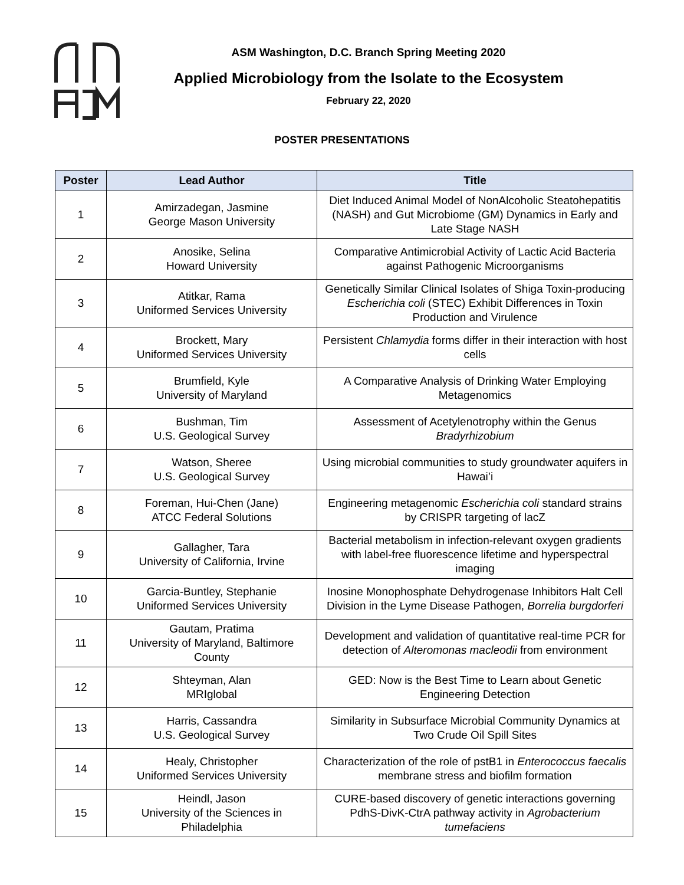ASM Washington, D.C. Branch Spring Meeting 2020
Applied Microbiology from the Isolate to the Ecosystem
February 22, 2020
POSTER PRESENTATIONS
| Poster | Lead Author | Title |
| --- | --- | --- |
| 1 | Amirzadegan, Jasmine George Mason University | Diet Induced Animal Model of NonAlcoholic Steatohepatitis (NASH) and Gut Microbiome (GM) Dynamics in Early and Late Stage NASH |
| 2 | Anosike, Selina Howard University | Comparative Antimicrobial Activity of Lactic Acid Bacteria against Pathogenic Microorganisms |
| 3 | Atitkar, Rama Uniformed Services University | Genetically Similar Clinical Isolates of Shiga Toxin-producing Escherichia coli (STEC) Exhibit Differences in Toxin Production and Virulence |
| 4 | Brockett, Mary Uniformed Services University | Persistent Chlamydia forms differ in their interaction with host cells |
| 5 | Brumfield, Kyle University of Maryland | A Comparative Analysis of Drinking Water Employing Metagenomics |
| 6 | Bushman, Tim U.S. Geological Survey | Assessment of Acetylenotrophy within the Genus Bradyrhizobium |
| 7 | Watson, Sheree U.S. Geological Survey | Using microbial communities to study groundwater aquifers in Hawai’i |
| 8 | Foreman, Hui-Chen (Jane) ATCC Federal Solutions | Engineering metagenomic Escherichia coli standard strains by CRISPR targeting of lacZ |
| 9 | Gallagher, Tara University of California, Irvine | Bacterial metabolism in infection-relevant oxygen gradients with label-free fluorescence lifetime and hyperspectral imaging |
| 10 | Garcia-Buntley, Stephanie Uniformed Services University | Inosine Monophosphate Dehydrogenase Inhibitors Halt Cell Division in the Lyme Disease Pathogen, Borrelia burgdorferi |
| 11 | Gautam, Pratima University of Maryland, Baltimore County | Development and validation of quantitative real-time PCR for detection of Alteromonas macleodii from environment |
| 12 | Shteyman, Alan MRIglobal | GED: Now is the Best Time to Learn about Genetic Engineering Detection |
| 13 | Harris, Cassandra U.S. Geological Survey | Similarity in Subsurface Microbial Community Dynamics at Two Crude Oil Spill Sites |
| 14 | Healy, Christopher Uniformed Services University | Characterization of the role of pstB1 in Enterococcus faecalis membrane stress and biofilm formation |
| 15 | Heindl, Jason University of the Sciences in Philadelphia | CURE-based discovery of genetic interactions governing PdhS-DivK-CtrA pathway activity in Agrobacterium tumefaciens |